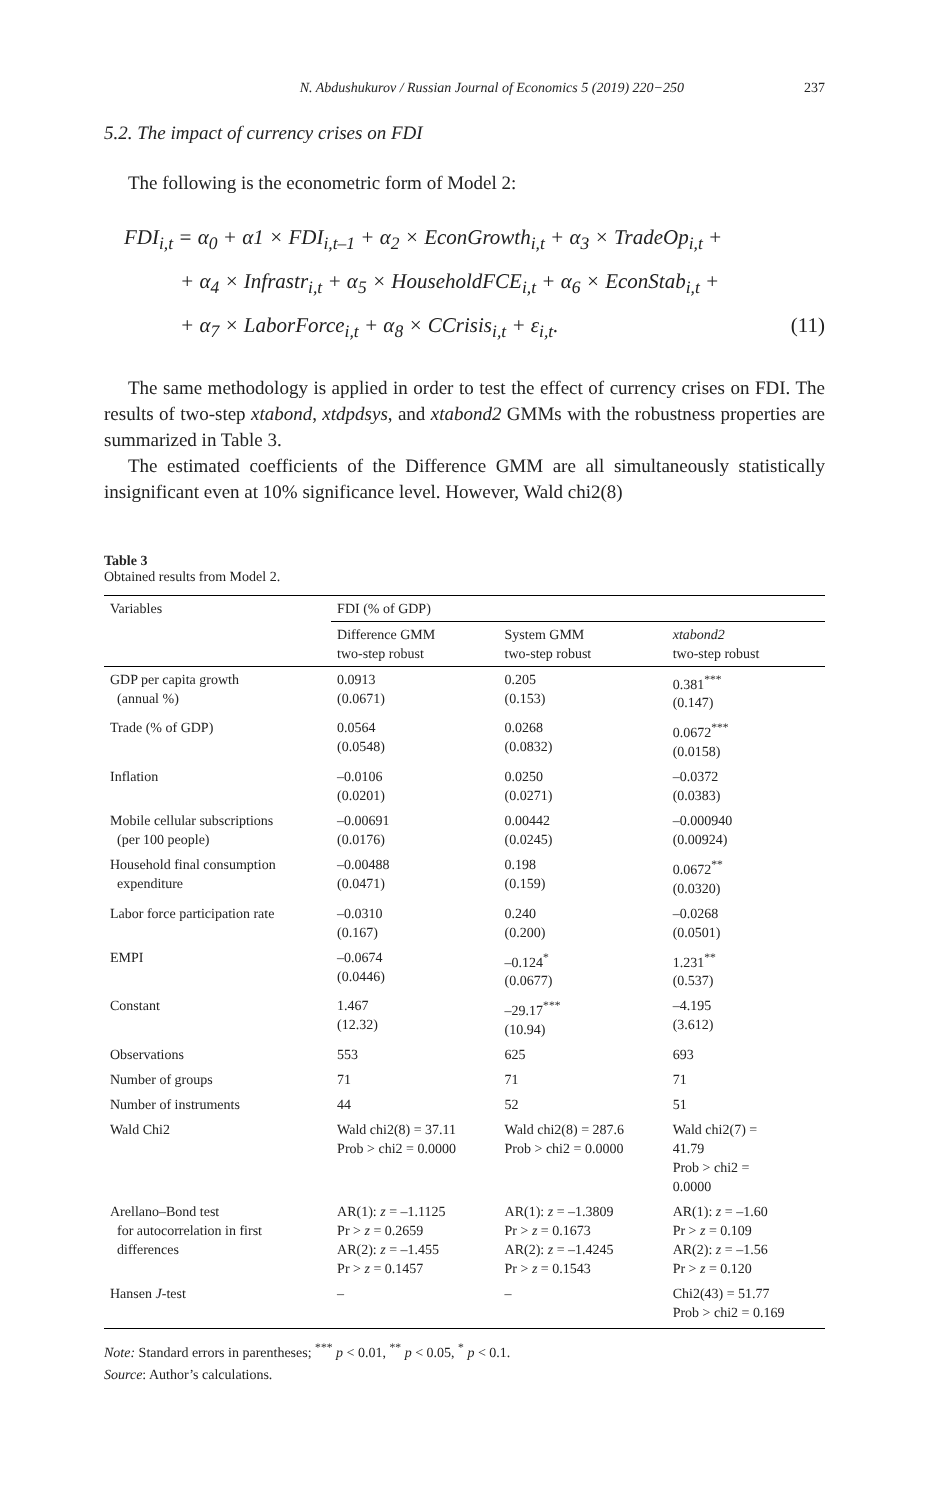N. Abdushukurov / Russian Journal of Economics 5 (2019) 220−250 237
5.2. The impact of currency crises on FDI
The following is the econometric form of Model 2:
FDI<sub>i,t</sub> = α<sub>0</sub> + α1 × FDI<sub>i,t–1</sub> + α<sub>2</sub> × EconGrowth<sub>i,t</sub> + α<sub>3</sub> × TradeOp<sub>i,t</sub> +
+ α<sub>4</sub> × Infrastr<sub>i,t</sub> + α<sub>5</sub> × HouseholdFCE<sub>i,t</sub> + α<sub>6</sub> × EconStab<sub>i,t</sub> +
+ α<sub>7</sub> × LaborForce<sub>i,t</sub> + α<sub>8</sub> × CCrisis<sub>i,t</sub> + ε<sub>i,t</sub>. (11)
The same methodology is applied in order to test the effect of currency crises on FDI. The results of two-step xtabond, xtdpdsys, and xtabond2 GMMs with the robustness properties are summarized in Table 3.
The estimated coefficients of the Difference GMM are all simultaneously statistically insignificant even at 10% significance level. However, Wald chi2(8)
Table 3
Obtained results from Model 2.
| Variables | FDI (% of GDP) | | |
| --- | --- | --- | --- |
| | Difference GMM two-step robust | System GMM two-step robust | xtabond2 two-step robust |
| GDP per capita growth (annual %) | 0.0913 (0.0671) | 0.205 (0.153) | 0.381<sup>***</sup> (0.147) |
| Trade (% of GDP) | 0.0564 (0.0548) | 0.0268 (0.0832) | 0.0672<sup>***</sup> (0.0158) |
| Inflation | –0.0106 (0.0201) | 0.0250 (0.0271) | –0.0372 (0.0383) |
| Mobile cellular subscriptions (per 100 people) | –0.00691 (0.0176) | 0.00442 (0.0245) | –0.000940 (0.00924) |
| Household final consumption expenditure | –0.00488 (0.0471) | 0.198 (0.159) | 0.0672<sup>**</sup> (0.0320) |
| Labor force participation rate | –0.0310 (0.167) | 0.240 (0.200) | –0.0268 (0.0501) |
| EMPI | –0.0674 (0.0446) | –0.124<sup>*</sup> (0.0677) | 1.231<sup>**</sup> (0.537) |
| Constant | 1.467 (12.32) | –29.17<sup>***</sup> (10.94) | –4.195 (3.612) |
| Observations | 553 | 625 | 693 |
| Number of groups | 71 | 71 | 71 |
| Number of instruments | 44 | 52 | 51 |
| Wald Chi2 | Wald chi2(8) = 37.11 Prob > chi2 = 0.0000 | Wald chi2(8) = 287.6 Prob > chi2 = 0.0000 | Wald chi2(7) = 41.79 Prob > chi2 = 0.0000 |
| Arellano–Bond test for autocorrelation in first differences | AR(1): z = –1.1125 Pr > z = 0.2659 AR(2): z = –1.455 Pr > z = 0.1457 | AR(1): z = –1.3809 Pr > z = 0.1673 AR(2): z = –1.4245 Pr > z = 0.1543 | AR(1): z = –1.60 Pr > z = 0.109 AR(2): z = –1.56 Pr > z = 0.120 |
| Hansen J -test | – | – | Chi2(43) = 51.77 Prob > chi2 = 0.169 |
Note: Standard errors in parentheses; <sup>***</sup> p < 0.01, <sup>**</sup> p < 0.05, <sup>*</sup> p < 0.1.
Source: Author’s calculations.